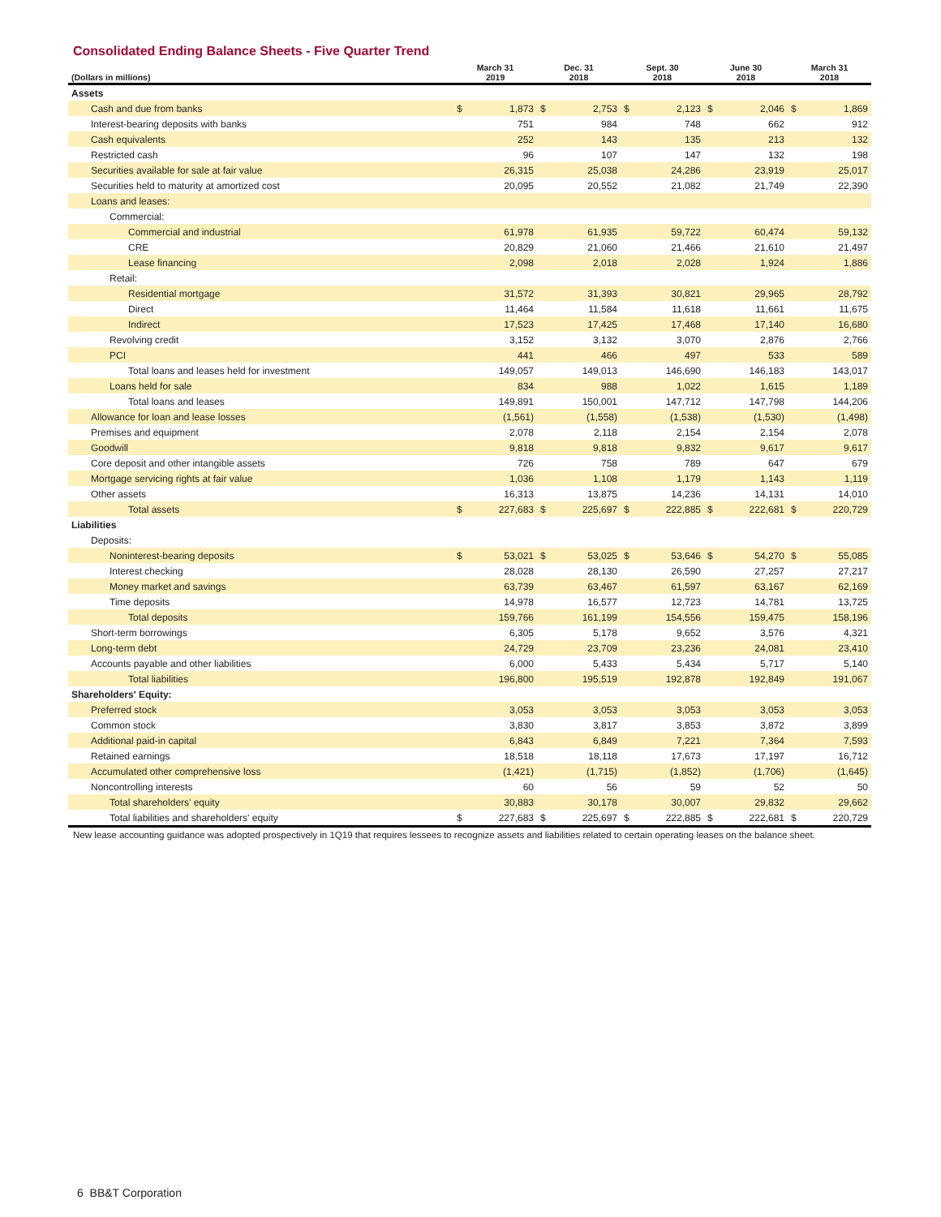Consolidated Ending Balance Sheets - Five Quarter Trend
| (Dollars in millions) | March 31 2019 | | Dec. 31 2018 | | Sept. 30 2018 | | June 30 2018 | | March 31 2018 | |
| --- | --- | --- | --- | --- | --- | --- | --- | --- | --- | --- |
| Assets | | | | | | | | | | |
| Cash and due from banks | $ | 1,873 | $ | 2,753 | $ | 2,123 | $ | 2,046 | $ | 1,869 |
| Interest-bearing deposits with banks | | 751 | | 984 | | 748 | | 662 | | 912 |
| Cash equivalents | | 252 | | 143 | | 135 | | 213 | | 132 |
| Restricted cash | | 96 | | 107 | | 147 | | 132 | | 198 |
| Securities available for sale at fair value | | 26,315 | | 25,038 | | 24,286 | | 23,919 | | 25,017 |
| Securities held to maturity at amortized cost | | 20,095 | | 20,552 | | 21,082 | | 21,749 | | 22,390 |
| Loans and leases: | | | | | | | | | | |
| Commercial: | | | | | | | | | | |
| Commercial and industrial | | 61,978 | | 61,935 | | 59,722 | | 60,474 | | 59,132 |
| CRE | | 20,829 | | 21,060 | | 21,466 | | 21,610 | | 21,497 |
| Lease financing | | 2,098 | | 2,018 | | 2,028 | | 1,924 | | 1,886 |
| Retail: | | | | | | | | | | |
| Residential mortgage | | 31,572 | | 31,393 | | 30,821 | | 29,965 | | 28,792 |
| Direct | | 11,464 | | 11,584 | | 11,618 | | 11,661 | | 11,675 |
| Indirect | | 17,523 | | 17,425 | | 17,468 | | 17,140 | | 16,680 |
| Revolving credit | | 3,152 | | 3,132 | | 3,070 | | 2,876 | | 2,766 |
| PCI | | 441 | | 466 | | 497 | | 533 | | 589 |
| Total loans and leases held for investment | | 149,057 | | 149,013 | | 146,690 | | 146,183 | | 143,017 |
| Loans held for sale | | 834 | | 988 | | 1,022 | | 1,615 | | 1,189 |
| Total loans and leases | | 149,891 | | 150,001 | | 147,712 | | 147,798 | | 144,206 |
| Allowance for loan and lease losses | | (1,561) | | (1,558) | | (1,538) | | (1,530) | | (1,498) |
| Premises and equipment | | 2,078 | | 2,118 | | 2,154 | | 2,154 | | 2,078 |
| Goodwill | | 9,818 | | 9,818 | | 9,832 | | 9,617 | | 9,617 |
| Core deposit and other intangible assets | | 726 | | 758 | | 789 | | 647 | | 679 |
| Mortgage servicing rights at fair value | | 1,036 | | 1,108 | | 1,179 | | 1,143 | | 1,119 |
| Other assets | | 16,313 | | 13,875 | | 14,236 | | 14,131 | | 14,010 |
| Total assets | $ | 227,683 | $ | 225,697 | $ | 222,885 | $ | 222,681 | $ | 220,729 |
| Liabilities | | | | | | | | | | |
| Deposits: | | | | | | | | | | |
| Noninterest-bearing deposits | $ | 53,021 | $ | 53,025 | $ | 53,646 | $ | 54,270 | $ | 55,085 |
| Interest checking | | 28,028 | | 28,130 | | 26,590 | | 27,257 | | 27,217 |
| Money market and savings | | 63,739 | | 63,467 | | 61,597 | | 63,167 | | 62,169 |
| Time deposits | | 14,978 | | 16,577 | | 12,723 | | 14,781 | | 13,725 |
| Total deposits | | 159,766 | | 161,199 | | 154,556 | | 159,475 | | 158,196 |
| Short-term borrowings | | 6,305 | | 5,178 | | 9,652 | | 3,576 | | 4,321 |
| Long-term debt | | 24,729 | | 23,709 | | 23,236 | | 24,081 | | 23,410 |
| Accounts payable and other liabilities | | 6,000 | | 5,433 | | 5,434 | | 5,717 | | 5,140 |
| Total liabilities | | 196,800 | | 195,519 | | 192,878 | | 192,849 | | 191,067 |
| Shareholders' Equity: | | | | | | | | | | |
| Preferred stock | | 3,053 | | 3,053 | | 3,053 | | 3,053 | | 3,053 |
| Common stock | | 3,830 | | 3,817 | | 3,853 | | 3,872 | | 3,899 |
| Additional paid-in capital | | 6,843 | | 6,849 | | 7,221 | | 7,364 | | 7,593 |
| Retained earnings | | 18,518 | | 18,118 | | 17,673 | | 17,197 | | 16,712 |
| Accumulated other comprehensive loss | | (1,421) | | (1,715) | | (1,852) | | (1,706) | | (1,645) |
| Noncontrolling interests | | 60 | | 56 | | 59 | | 52 | | 50 |
| Total shareholders' equity | | 30,883 | | 30,178 | | 30,007 | | 29,832 | | 29,662 |
| Total liabilities and shareholders' equity | $ | 227,683 | $ | 225,697 | $ | 222,885 | $ | 222,681 | $ | 220,729 |
New lease accounting guidance was adopted prospectively in 1Q19 that requires lessees to recognize assets and liabilities related to certain operating leases on the balance sheet.
6 BB&T Corporation